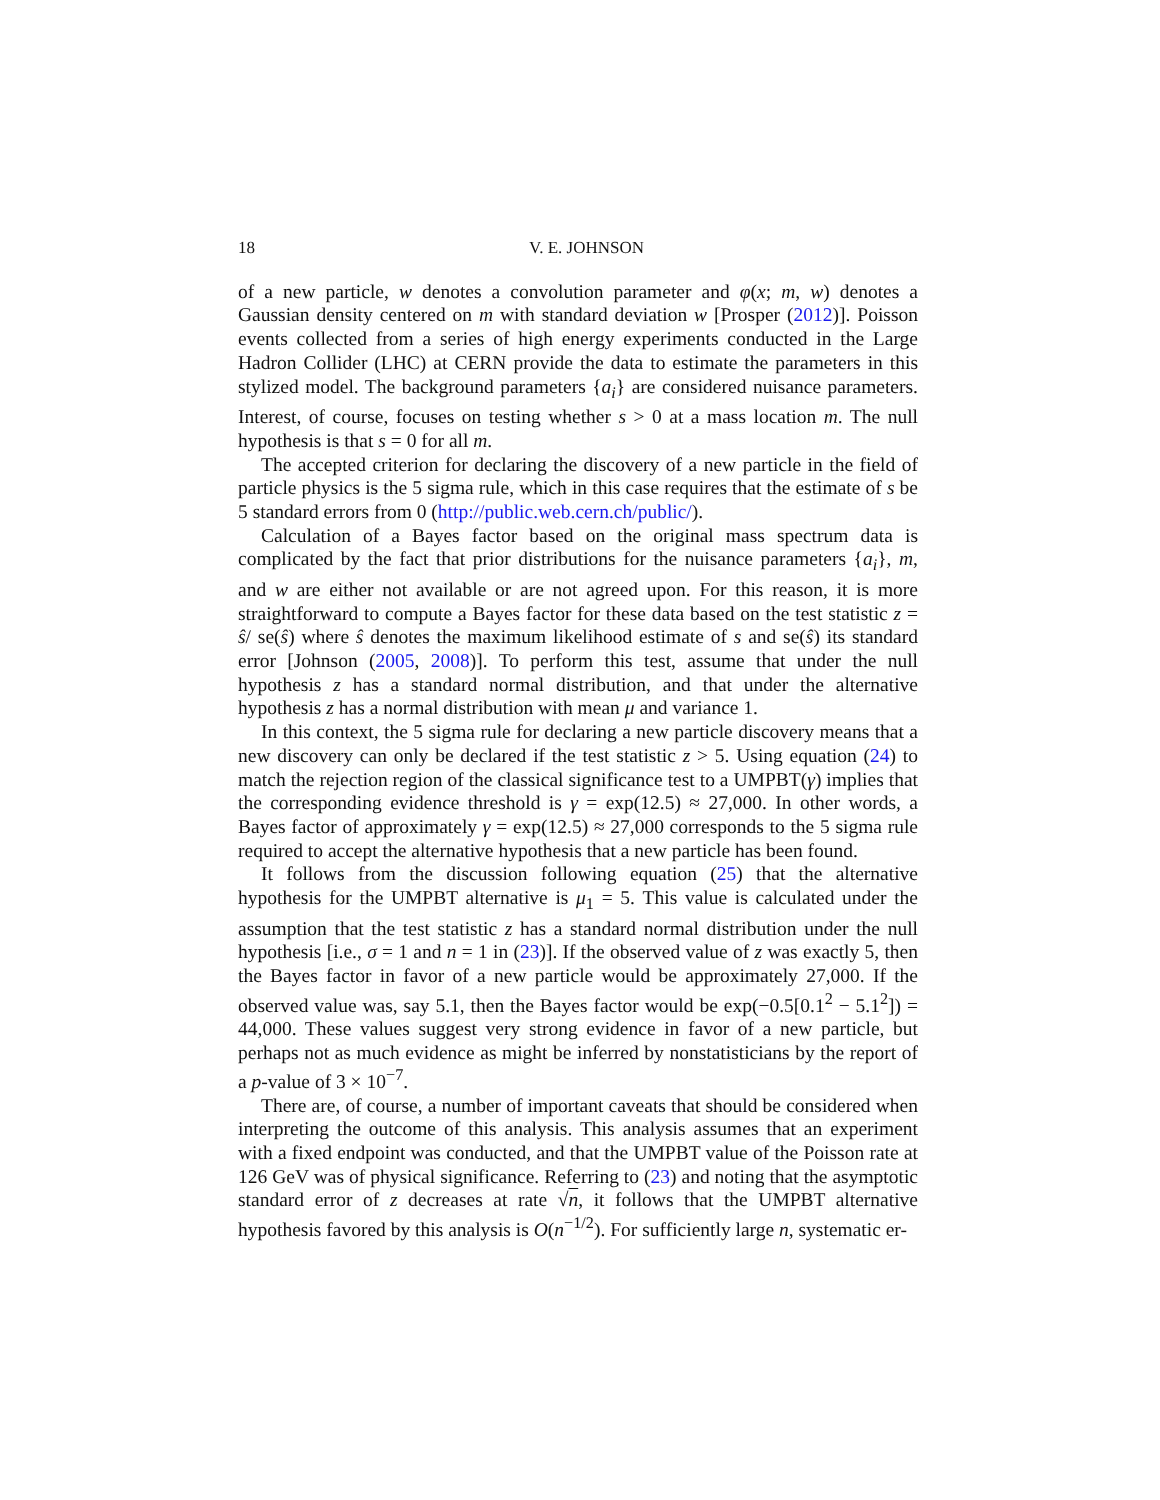18 V. E. JOHNSON
of a new particle, w denotes a convolution parameter and φ(x; m, w) denotes a Gaussian density centered on m with standard deviation w [Prosper (2012)]. Poisson events collected from a series of high energy experiments conducted in the Large Hadron Collider (LHC) at CERN provide the data to estimate the parameters in this stylized model. The background parameters {a<sub>i</sub>} are considered nuisance parameters. Interest, of course, focuses on testing whether s > 0 at a mass location m. The null hypothesis is that s = 0 for all m.
The accepted criterion for declaring the discovery of a new particle in the field of particle physics is the 5 sigma rule, which in this case requires that the estimate of s be 5 standard errors from 0 (http://public.web.cern.ch/public/).
Calculation of a Bayes factor based on the original mass spectrum data is complicated by the fact that prior distributions for the nuisance parameters {a<sub>i</sub>}, m, and w are either not available or are not agreed upon. For this reason, it is more straightforward to compute a Bayes factor for these data based on the test statistic z = ŝ/ se(ŝ) where ŝ denotes the maximum likelihood estimate of s and se(ŝ) its standard error [Johnson (2005, 2008)]. To perform this test, assume that under the null hypothesis z has a standard normal distribution, and that under the alternative hypothesis z has a normal distribution with mean μ and variance 1.
In this context, the 5 sigma rule for declaring a new particle discovery means that a new discovery can only be declared if the test statistic z > 5. Using equation (24) to match the rejection region of the classical significance test to a UMPBT(γ) implies that the corresponding evidence threshold is γ = exp(12.5) ≈ 27,000. In other words, a Bayes factor of approximately γ = exp(12.5) ≈ 27,000 corresponds to the 5 sigma rule required to accept the alternative hypothesis that a new particle has been found.
It follows from the discussion following equation (25) that the alternative hypothesis for the UMPBT alternative is μ<sub>1</sub> = 5. This value is calculated under the assumption that the test statistic z has a standard normal distribution under the null hypothesis [i.e., σ = 1 and n = 1 in (23)]. If the observed value of z was exactly 5, then the Bayes factor in favor of a new particle would be approximately 27,000. If the observed value was, say 5.1, then the Bayes factor would be exp(−0.5[0.1<sup>2</sup> − 5.1<sup>2</sup>]) = 44,000. These values suggest very strong evidence in favor of a new particle, but perhaps not as much evidence as might be inferred by nonstatisticians by the report of a p-value of 3 × 10<sup>−7</sup>.
There are, of course, a number of important caveats that should be considered when interpreting the outcome of this analysis. This analysis assumes that an experiment with a fixed endpoint was conducted, and that the UMPBT value of the Poisson rate at 126 GeV was of physical significance. Referring to (23) and noting that the asymptotic standard error of z decreases at rate √n, it follows that the UMPBT alternative hypothesis favored by this analysis is O(n<sup>−1/2</sup>). For sufficiently large n, systematic er-